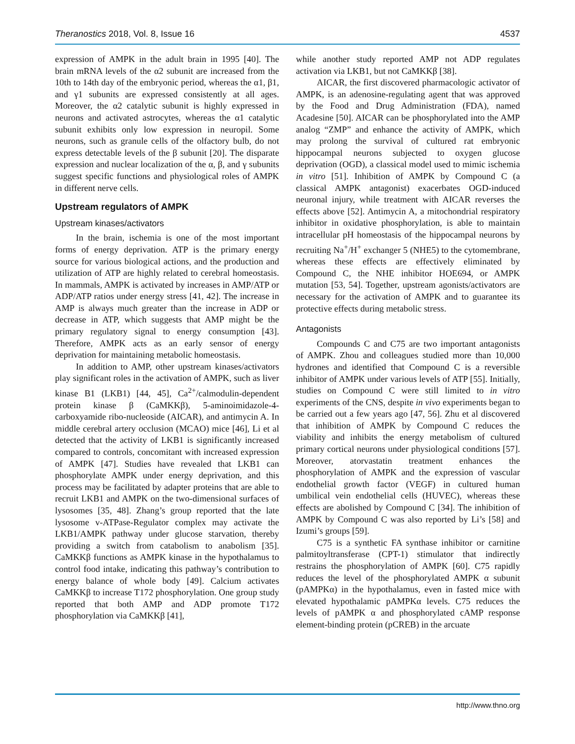Theranostics 2018, Vol. 8, Issue 16 4537
expression of AMPK in the adult brain in 1995 [40]. The brain mRNA levels of the α2 subunit are increased from the 10th to 14th day of the embryonic period, whereas the α1, β1, and γ1 subunits are expressed consistently at all ages. Moreover, the α2 catalytic subunit is highly expressed in neurons and activated astrocytes, whereas the α1 catalytic subunit exhibits only low expression in neuropil. Some neurons, such as granule cells of the olfactory bulb, do not express detectable levels of the β subunit [20]. The disparate expression and nuclear localization of the α, β, and γ subunits suggest specific functions and physiological roles of AMPK in different nerve cells.
Upstream regulators of AMPK
Upstream kinases/activators
In the brain, ischemia is one of the most important forms of energy deprivation. ATP is the primary energy source for various biological actions, and the production and utilization of ATP are highly related to cerebral homeostasis. In mammals, AMPK is activated by increases in AMP/ATP or ADP/ATP ratios under energy stress [41, 42]. The increase in AMP is always much greater than the increase in ADP or decrease in ATP, which suggests that AMP might be the primary regulatory signal to energy consumption [43]. Therefore, AMPK acts as an early sensor of energy deprivation for maintaining metabolic homeostasis.
In addition to AMP, other upstream kinases/activators play significant roles in the activation of AMPK, such as liver kinase B1 (LKB1) [44, 45], Ca<sup>2+</sup>/calmodulin-dependent protein kinase β (CaMKKβ), 5-aminoimidazole-4-carboxyamide ribo-nucleoside (AICAR), and antimycin A. In middle cerebral artery occlusion (MCAO) mice [46], Li et al detected that the activity of LKB1 is significantly increased compared to controls, concomitant with increased expression of AMPK [47]. Studies have revealed that LKB1 can phosphorylate AMPK under energy deprivation, and this process may be facilitated by adapter proteins that are able to recruit LKB1 and AMPK on the two-dimensional surfaces of lysosomes [35, 48]. Zhang’s group reported that the late lysosome v-ATPase-Regulator complex may activate the LKB1/AMPK pathway under glucose starvation, thereby providing a switch from catabolism to anabolism [35]. CaMKKβ functions as AMPK kinase in the hypothalamus to control food intake, indicating this pathway’s contribution to energy balance of whole body [49]. Calcium activates CaMKKβ to increase T172 phosphorylation. One group study reported that both AMP and ADP promote T172 phosphorylation via CaMKKβ [41],
while another study reported AMP not ADP regulates activation via LKB1, but not CaMKKβ [38].
AICAR, the first discovered pharmacologic activator of AMPK, is an adenosine-regulating agent that was approved by the Food and Drug Administration (FDA), named Acadesine [50]. AICAR can be phosphorylated into the AMP analog “ZMP” and enhance the activity of AMPK, which may prolong the survival of cultured rat embryonic hippocampal neurons subjected to oxygen glucose deprivation (OGD), a classical model used to mimic ischemia in vitro [51]. Inhibition of AMPK by Compound C (a classical AMPK antagonist) exacerbates OGD-induced neuronal injury, while treatment with AICAR reverses the effects above [52]. Antimycin A, a mitochondrial respiratory inhibitor in oxidative phosphorylation, is able to maintain intracellular pH homeostasis of the hippocampal neurons by recruiting Na<sup>+</sup>/H<sup>+</sup> exchanger 5 (NHE5) to the cytomembrane, whereas these effects are effectively eliminated by Compound C, the NHE inhibitor HOE694, or AMPK mutation [53, 54]. Together, upstream agonists/activators are necessary for the activation of AMPK and to guarantee its protective effects during metabolic stress.
Antagonists
Compounds C and C75 are two important antagonists of AMPK. Zhou and colleagues studied more than 10,000 hydrones and identified that Compound C is a reversible inhibitor of AMPK under various levels of ATP [55]. Initially, studies on Compound C were still limited to in vitro experiments of the CNS, despite in vivo experiments began to be carried out a few years ago [47, 56]. Zhu et al discovered that inhibition of AMPK by Compound C reduces the viability and inhibits the energy metabolism of cultured primary cortical neurons under physiological conditions [57]. Moreover, atorvastatin treatment enhances the phosphorylation of AMPK and the expression of vascular endothelial growth factor (VEGF) in cultured human umbilical vein endothelial cells (HUVEC), whereas these effects are abolished by Compound C [34]. The inhibition of AMPK by Compound C was also reported by Li’s [58] and Izumi’s groups [59].
C75 is a synthetic FA synthase inhibitor or carnitine palmitoyltransferase (CPT-1) stimulator that indirectly restrains the phosphorylation of AMPK [60]. C75 rapidly reduces the level of the phosphorylated AMPK α subunit (pAMPKα) in the hypothalamus, even in fasted mice with elevated hypothalamic pAMPKα levels. C75 reduces the levels of pAMPK α and phosphorylated cAMP response element-binding protein (pCREB) in the arcuate
http://www.thno.org